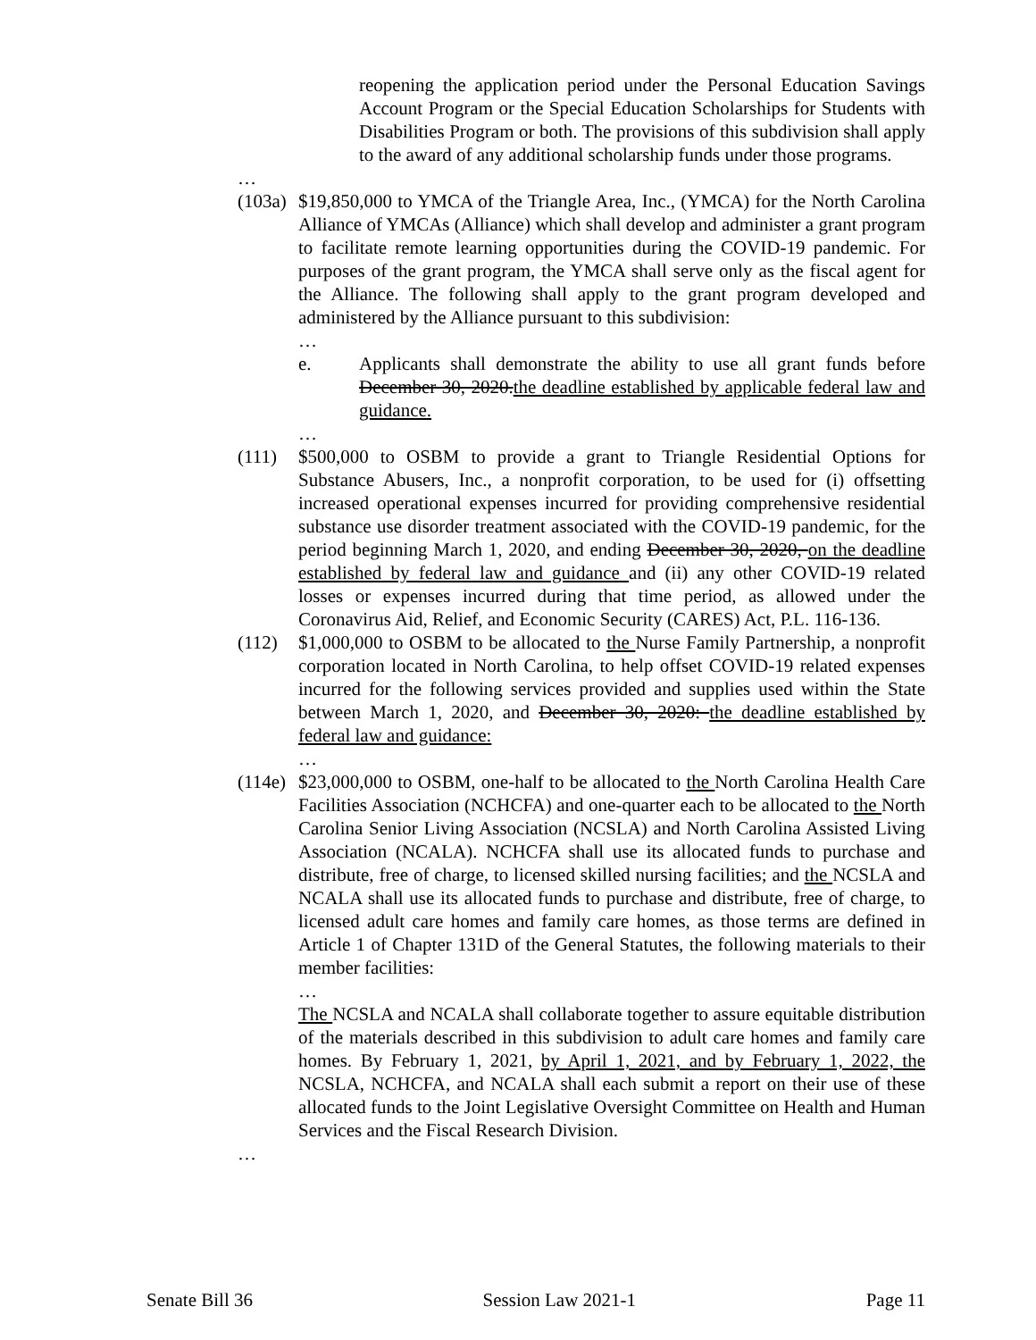reopening the application period under the Personal Education Savings Account Program or the Special Education Scholarships for Students with Disabilities Program or both. The provisions of this subdivision shall apply to the award of any additional scholarship funds under those programs.
…
(103a)
$19,850,000 to YMCA of the Triangle Area, Inc., (YMCA) for the North Carolina Alliance of YMCAs (Alliance) which shall develop and administer a grant program to facilitate remote learning opportunities during the COVID-19 pandemic. For purposes of the grant program, the YMCA shall serve only as the fiscal agent for the Alliance. The following shall apply to the grant program developed and administered by the Alliance pursuant to this subdivision:
…
e. Applicants shall demonstrate the ability to use all grant funds before December 30, 2020.the deadline established by applicable federal law and guidance.
…
(111) $500,000 to OSBM to provide a grant to Triangle Residential Options for Substance Abusers, Inc., a nonprofit corporation, to be used for (i) offsetting increased operational expenses incurred for providing comprehensive residential substance use disorder treatment associated with the COVID-19 pandemic, for the period beginning March 1, 2020, and ending December 30, 2020, on the deadline established by federal law and guidance and (ii) any other COVID-19 related losses or expenses incurred during that time period, as allowed under the Coronavirus Aid, Relief, and Economic Security (CARES) Act, P.L. 116-136.
(112) $1,000,000 to OSBM to be allocated to the Nurse Family Partnership, a nonprofit corporation located in North Carolina, to help offset COVID-19 related expenses incurred for the following services provided and supplies used within the State between March 1, 2020, and December 30, 2020: the deadline established by federal law and guidance:
…
(114e)
$23,000,000 to OSBM, one-half to be allocated to the North Carolina Health Care Facilities Association (NCHCFA) and one-quarter each to be allocated to the North Carolina Senior Living Association (NCSLA) and North Carolina Assisted Living Association (NCALA). NCHCFA shall use its allocated funds to purchase and distribute, free of charge, to licensed skilled nursing facilities; and the NCSLA and NCALA shall use its allocated funds to purchase and distribute, free of charge, to licensed adult care homes and family care homes, as those terms are defined in Article 1 of Chapter 131D of the General Statutes, the following materials to their member facilities:
…
The NCSLA and NCALA shall collaborate together to assure equitable distribution of the materials described in this subdivision to adult care homes and family care homes. By February 1, 2021, by April 1, 2021, and by February 1, 2022, the NCSLA, NCHCFA, and NCALA shall each submit a report on their use of these allocated funds to the Joint Legislative Oversight Committee on Health and Human Services and the Fiscal Research Division.
…
Senate Bill 36 Session Law 2021-1 Page 11